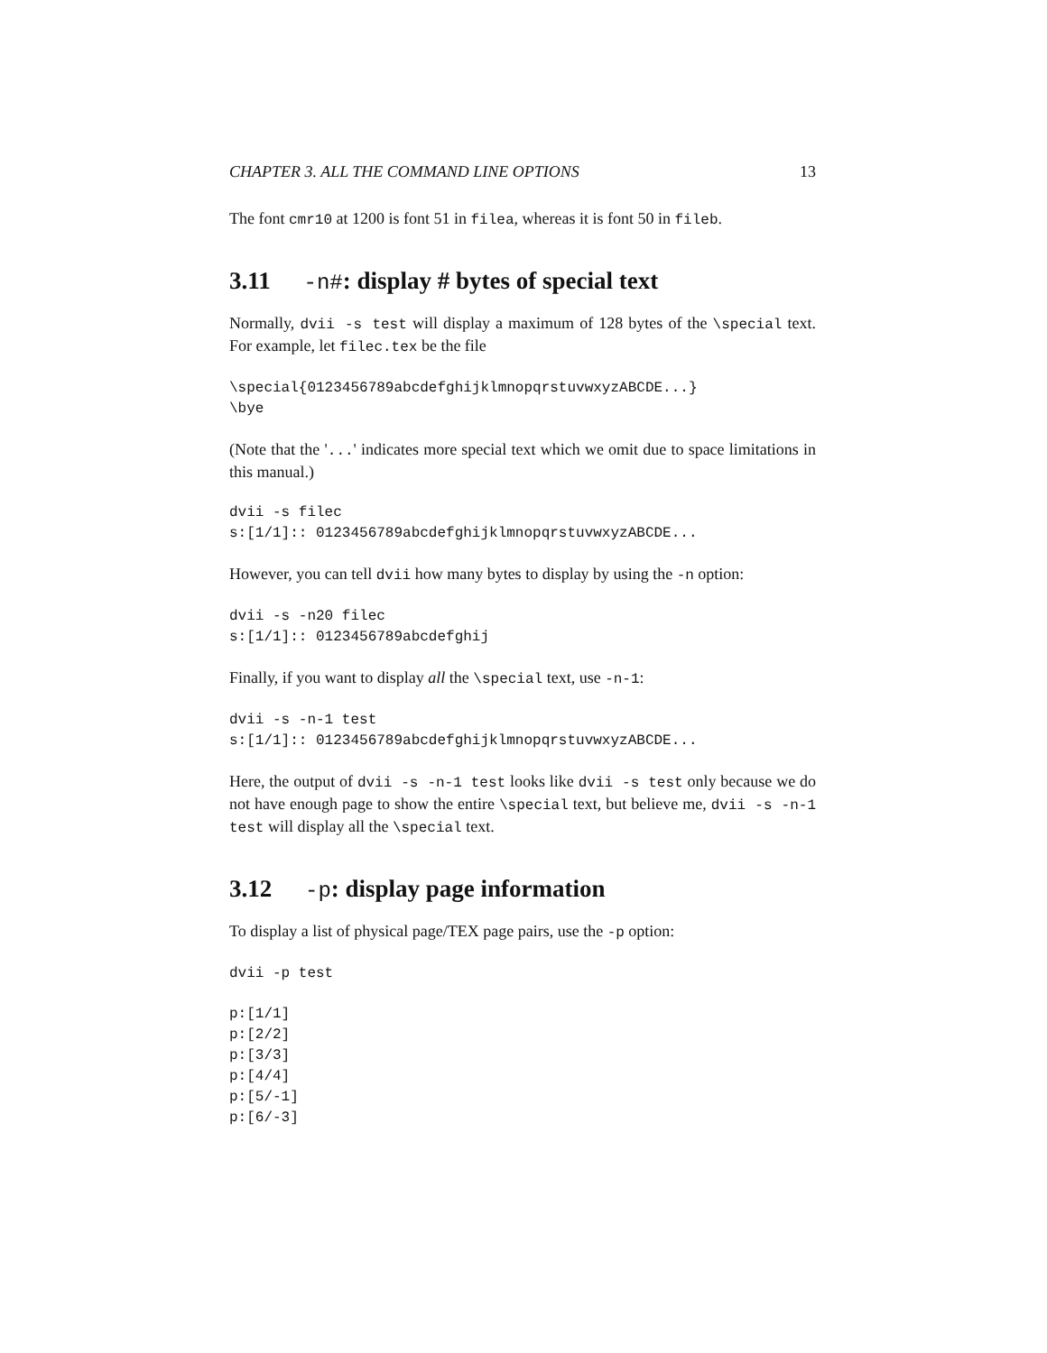CHAPTER 3. ALL THE COMMAND LINE OPTIONS 13
The font cmr10 at 1200 is font 51 in filea, whereas it is font 50 in fileb.
3.11 -n#: display # bytes of special text
Normally, dvii -s test will display a maximum of 128 bytes of the \special text. For example, let filec.tex be the file
\special{0123456789abcdefghijklmnopqrstuvwxyzABCDE...}
\bye
(Note that the '...' indicates more special text which we omit due to space limitations in this manual.)
dvii -s filec
s:[1/1]:: 0123456789abcdefghijklmnopqrstuvwxyzABCDE...
However, you can tell dvii how many bytes to display by using the -n option:
dvii -s -n20 filec
s:[1/1]:: 0123456789abcdefghij
Finally, if you want to display all the \special text, use -n-1:
dvii -s -n-1 test
s:[1/1]:: 0123456789abcdefghijklmnopqrstuvwxyzABCDE...
Here, the output of dvii -s -n-1 test looks like dvii -s test only because we do not have enough page to show the entire \special text, but believe me, dvii -s -n-1 test will display all the \special text.
3.12 -p: display page information
To display a list of physical page/TEX page pairs, use the -p option:
dvii -p test
p:[1/1]
p:[2/2]
p:[3/3]
p:[4/4]
p:[5/-1]
p:[6/-3]